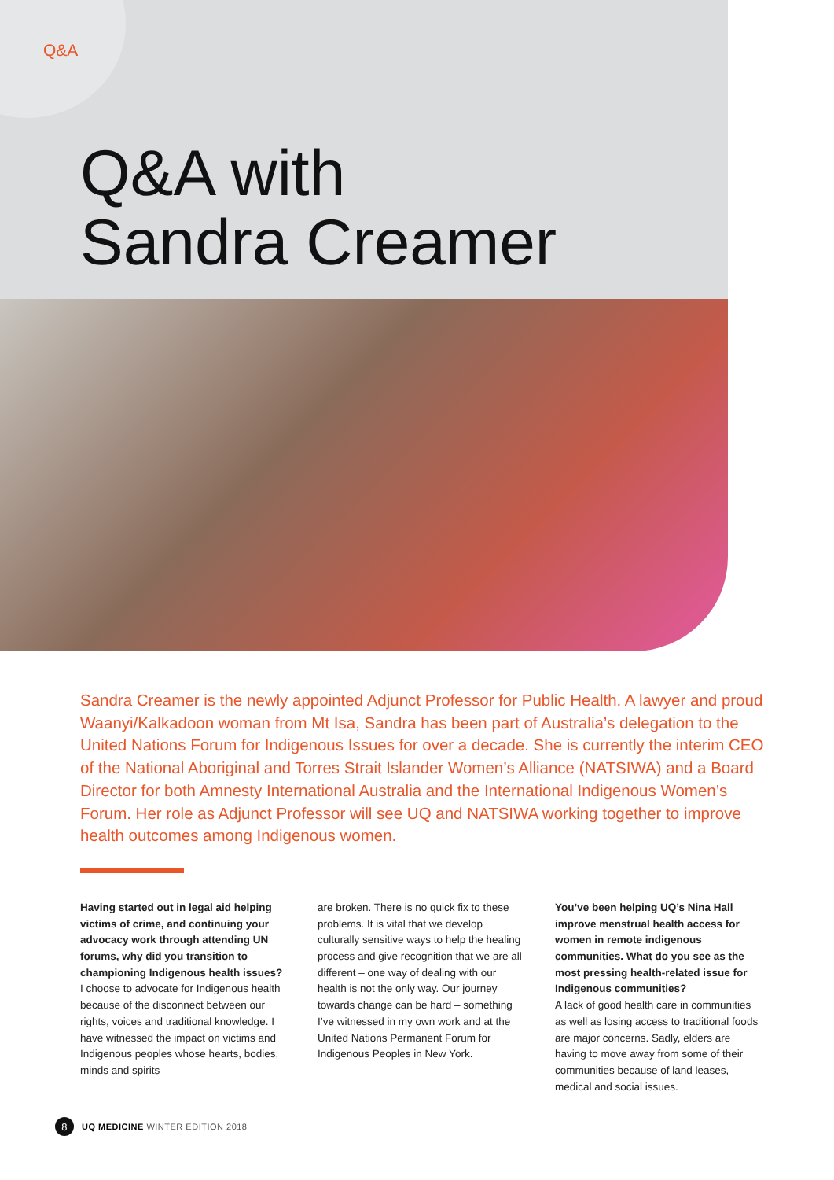Q&A
Q&A with
Sandra Creamer
Sandra Creamer is the newly appointed Adjunct Professor for Public Health. A lawyer and proud Waanyi/Kalkadoon woman from Mt Isa, Sandra has been part of Australia’s delegation to the United Nations Forum for Indigenous Issues for over a decade. She is currently the interim CEO of the National Aboriginal and Torres Strait Islander Women’s Alliance (NATSIWA) and a Board Director for both Amnesty International Australia and the International Indigenous Women’s Forum. Her role as Adjunct Professor will see UQ and NATSIWA working together to improve health outcomes among Indigenous women.
Having started out in legal aid helping victims of crime, and continuing your advocacy work through attending UN forums, why did you transition to championing Indigenous health issues?
I choose to advocate for Indigenous health because of the disconnect between our rights, voices and traditional knowledge. I have witnessed the impact on victims and Indigenous peoples whose hearts, bodies, minds and spirits
are broken. There is no quick fix to these problems. It is vital that we develop culturally sensitive ways to help the healing process and give recognition that we are all different – one way of dealing with our health is not the only way. Our journey towards change can be hard – something I’ve witnessed in my own work and at the United Nations Permanent Forum for Indigenous Peoples in New York.
You’ve been helping UQ’s Nina Hall improve menstrual health access for women in remote indigenous communities. What do you see as the most pressing health-related issue for Indigenous communities?
A lack of good health care in communities as well as losing access to traditional foods are major concerns. Sadly, elders are having to move away from some of their communities because of land leases, medical and social issues.
8 UQ MEDICINE WINTER EDITION 2018